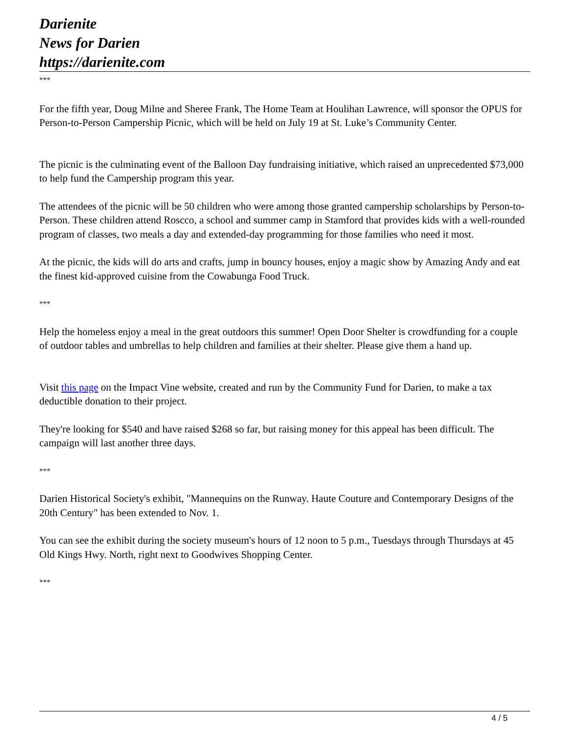Darienite
News for Darien
https://darienite.com
***
For the fifth year, Doug Milne and Sheree Frank, The Home Team at Houlihan Lawrence, will sponsor the OPUS for Person-to-Person Campership Picnic, which will be held on July 19 at St. Luke’s Community Center.
The picnic is the culminating event of the Balloon Day fundraising initiative, which raised an unprecedented $73,000 to help fund the Campership program this year.
The attendees of the picnic will be 50 children who were among those granted campership scholarships by Person-to-Person. These children attend Roscco, a school and summer camp in Stamford that provides kids with a well-rounded program of classes, two meals a day and extended-day programming for those families who need it most.
At the picnic, the kids will do arts and crafts, jump in bouncy houses, enjoy a magic show by Amazing Andy and eat the finest kid-approved cuisine from the Cowabunga Food Truck.
***
Help the homeless enjoy a meal in the great outdoors this summer! Open Door Shelter is crowdfunding for a couple of outdoor tables and umbrellas to help children and families at their shelter. Please give them a hand up.
Visit this page on the Impact Vine website, created and run by the Community Fund for Darien, to make a tax deductible donation to their project.
They're looking for $540 and have raised $268 so far, but raising money for this appeal has been difficult. The campaign will last another three days.
***
Darien Historical Society's exhibit, "Mannequins on the Runway. Haute Couture and Contemporary Designs of the 20th Century" has been extended to Nov. 1.
You can see the exhibit during the society museum's hours of 12 noon to 5 p.m., Tuesdays through Thursdays at 45 Old Kings Hwy. North, right next to Goodwives Shopping Center.
***
4 / 5